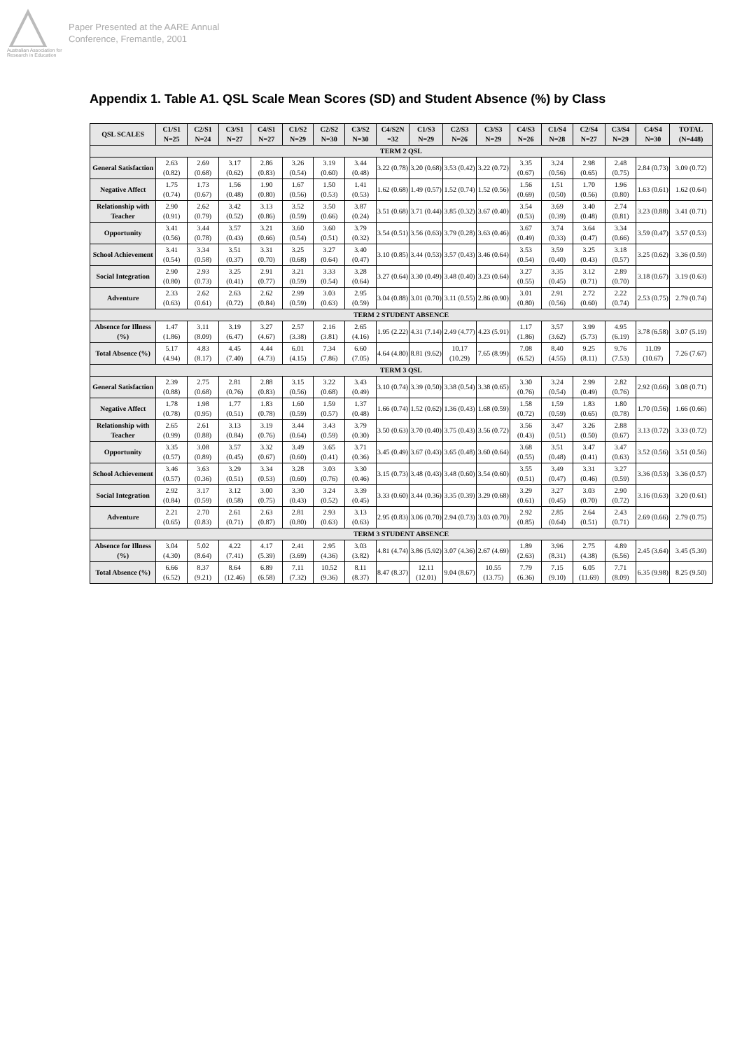Australian Association for Research in Education
Paper Presented at the AARE Annual
Conference, Fremantle, 2001
Appendix 1. Table A1. QSL Scale Mean Scores (SD) and Student Absence (%) by Class
| QSL SCALES | C1/S1 N=25 | C2/S1 N=24 | C3/S1 N=27 | C4/S1 N=27 | C1/S2 N=29 | C2/S2 N=30 | C3/S2 N=30 | C4/S2N =32 | C1/S3 N=29 | C2/S3 N=26 | C3/S3 N=29 | C4/S3 N=26 | C1/S4 N=28 | C2/S4 N=27 | C3/S4 N=29 | C4/S4 N=30 | TOTAL (N=448) |
| --- | --- | --- | --- | --- | --- | --- | --- | --- | --- | --- | --- | --- | --- | --- | --- | --- | --- |
| TERM 2 QSL | | | | | | | | | | | | | | | | | |
| General Satisfaction | 2.63 (0.82) | 2.69 (0.68) | 3.17 (0.62) | 2.86 (0.83) | 3.26 (0.54) | 3.19 (0.60) | 3.44 (0.48) | 3.22 (0.78) | 3.20 (0.68) | 3.53 (0.42) | 3.22 (0.72) | 3.35 (0.67) | 3.24 (0.56) | 2.98 (0.65) | 2.48 (0.75) | 2.84 (0.73) | 3.09 (0.72) |
| Negative Affect | 1.75 (0.74) | 1.73 (0.67) | 1.56 (0.48) | 1.90 (0.80) | 1.67 (0.56) | 1.50 (0.53) | 1.41 (0.53) | 1.62 (0.68) | 1.49 (0.57) | 1.52 (0.74) | 1.52 (0.56) | 1.56 (0.69) | 1.51 (0.50) | 1.70 (0.56) | 1.96 (0.80) | 1.63 (0.61) | 1.62 (0.64) |
| Relationship with Teacher | 2.90 (0.91) | 2.62 (0.79) | 3.42 (0.52) | 3.13 (0.86) | 3.52 (0.59) | 3.50 (0.66) | 3.87 (0.24) | 3.51 (0.68) | 3.71 (0.44) | 3.85 (0.32) | 3.67 (0.40) | 3.54 (0.53) | 3.69 (0.39) | 3.40 (0.48) | 2.74 (0.81) | 3.23 (0.88) | 3.41 (0.71) |
| Opportunity | 3.41 (0.56) | 3.44 (0.78) | 3.57 (0.43) | 3.21 (0.66) | 3.60 (0.54) | 3.60 (0.51) | 3.79 (0.32) | 3.54 (0.51) | 3.56 (0.63) | 3.79 (0.28) | 3.63 (0.46) | 3.67 (0.49) | 3.74 (0.33) | 3.64 (0.47) | 3.34 (0.66) | 3.59 (0.47) | 3.57 (0.53) |
| School Achievement | 3.41 (0.54) | 3.34 (0.58) | 3.51 (0.37) | 3.31 (0.70) | 3.25 (0.68) | 3.27 (0.64) | 3.40 (0.47) | 3.10 (0.85) | 3.44 (0.53) | 3.57 (0.43) | 3.46 (0.64) | 3.53 (0.54) | 3.59 (0.40) | 3.25 (0.43) | 3.18 (0.57) | 3.25 (0.62) | 3.36 (0.59) |
| Social Integration | 2.90 (0.80) | 2.93 (0.73) | 3.25 (0.41) | 2.91 (0.77) | 3.21 (0.59) | 3.33 (0.54) | 3.28 (0.64) | 3.27 (0.64) | 3.30 (0.49) | 3.48 (0.40) | 3.23 (0.64) | 3.27 (0.55) | 3.35 (0.45) | 3.12 (0.71) | 2.89 (0.70) | 3.18 (0.67) | 3.19 (0.63) |
| Adventure | 2.33 (0.63) | 2.62 (0.61) | 2.63 (0.72) | 2.62 (0.84) | 2.99 (0.59) | 3.03 (0.63) | 2.95 (0.59) | 3.04 (0.88) | 3.01 (0.70) | 3.11 (0.55) | 2.86 (0.90) | 3.01 (0.80) | 2.91 (0.56) | 2.72 (0.60) | 2.22 (0.74) | 2.53 (0.75) | 2.79 (0.74) |
| TERM 2 STUDENT ABSENCE | | | | | | | | | | | | | | | | | |
| Absence for Illness (%) | 1.47 (1.86) | 3.11 (8.09) | 3.19 (6.47) | 3.27 (4.67) | 2.57 (3.38) | 2.16 (3.81) | 2.65 (4.16) | 1.95 (2.22) | 4.31 (7.14) | 2.49 (4.77) | 4.23 (5.91) | 1.17 (1.86) | 3.57 (3.62) | 3.99 (5.73) | 4.95 (6.19) | 3.78 (6.58) | 3.07 (5.19) |
| Total Absence (%) | 5.17 (4.94) | 4.83 (8.17) | 4.45 (7.40) | 4.44 (4.73) | 6.01 (4.15) | 7.34 (7.86) | 6.60 (7.05) | 4.64 (4.80) | 8.81 (9.62) | 10.17 (10.29) | 7.65 (8.99) | 7.08 (6.52) | 8.40 (4.55) | 9.25 (8.11) | 9.76 (7.53) | 11.09 (10.67) | 7.26 (7.67) |
| TERM 3 QSL | | | | | | | | | | | | | | | | | |
| General Satisfaction | 2.39 (0.88) | 2.75 (0.68) | 2.81 (0.76) | 2.88 (0.83) | 3.15 (0.56) | 3.22 (0.68) | 3.43 (0.49) | 3.10 (0.74) | 3.39 (0.50) | 3.38 (0.54) | 3.38 (0.65) | 3.30 (0.76) | 3.24 (0.54) | 2.99 (0.49) | 2.82 (0.76) | 2.92 (0.66) | 3.08 (0.71) |
| Negative Affect | 1.78 (0.78) | 1.98 (0.95) | 1.77 (0.51) | 1.83 (0.78) | 1.60 (0.59) | 1.59 (0.57) | 1.37 (0.48) | 1.66 (0.74) | 1.52 (0.62) | 1.36 (0.43) | 1.68 (0.59) | 1.58 (0.72) | 1.59 (0.59) | 1.83 (0.65) | 1.80 (0.78) | 1.70 (0.56) | 1.66 (0.66) |
| Relationship with Teacher | 2.65 (0.99) | 2.61 (0.88) | 3.13 (0.84) | 3.19 (0.76) | 3.44 (0.64) | 3.43 (0.59) | 3.79 (0.30) | 3.50 (0.63) | 3.70 (0.40) | 3.75 (0.43) | 3.56 (0.72) | 3.56 (0.43) | 3.47 (0.51) | 3.26 (0.50) | 2.88 (0.67) | 3.13 (0.72) | 3.33 (0.72) |
| Opportunity | 3.35 (0.57) | 3.08 (0.89) | 3.57 (0.45) | 3.32 (0.67) | 3.49 (0.60) | 3.65 (0.41) | 3.71 (0.36) | 3.45 (0.49) | 3.67 (0.43) | 3.65 (0.48) | 3.60 (0.64) | 3.68 (0.55) | 3.51 (0.48) | 3.47 (0.41) | 3.47 (0.63) | 3.52 (0.56) | 3.51 (0.56) |
| School Achievement | 3.46 (0.57) | 3.63 (0.36) | 3.29 (0.51) | 3.34 (0.53) | 3.28 (0.60) | 3.03 (0.76) | 3.30 (0.46) | 3.15 (0.73) | 3.48 (0.43) | 3.48 (0.60) | 3.54 (0.60) | 3.55 (0.51) | 3.49 (0.47) | 3.31 (0.46) | 3.27 (0.59) | 3.36 (0.53) | 3.36 (0.57) |
| Social Integration | 2.92 (0.84) | 3.17 (0.59) | 3.12 (0.58) | 3.00 (0.75) | 3.30 (0.43) | 3.24 (0.52) | 3.39 (0.45) | 3.33 (0.60) | 3.44 (0.36) | 3.35 (0.39) | 3.29 (0.68) | 3.29 (0.61) | 3.27 (0.45) | 3.03 (0.70) | 2.90 (0.72) | 3.16 (0.63) | 3.20 (0.61) |
| Adventure | 2.21 (0.65) | 2.70 (0.83) | 2.61 (0.71) | 2.63 (0.87) | 2.81 (0.80) | 2.93 (0.63) | 3.13 (0.63) | 2.95 (0.83) | 3.06 (0.70) | 2.94 (0.73) | 3.03 (0.70) | 2.92 (0.85) | 2.85 (0.64) | 2.64 (0.51) | 2.43 (0.71) | 2.69 (0.66) | 2.79 (0.75) |
| TERM 3 STUDENT ABSENCE | | | | | | | | | | | | | | | | | |
| Absence for Illness (%) | 3.04 (4.30) | 5.02 (8.64) | 4.22 (7.41) | 4.17 (5.39) | 2.41 (3.69) | 2.95 (4.36) | 3.03 (3.82) | 4.81 (4.74) | 3.86 (5.92) | 3.07 (4.36) | 2.67 (4.69) | 1.89 (2.63) | 3.96 (8.31) | 2.75 (4.38) | 4.89 (6.56) | 2.45 (3.64) | 3.45 (5.39) |
| Total Absence (%) | 6.66 (6.52) | 8.37 (9.21) | 8.64 (12.46) | 6.89 (6.58) | 7.11 (7.32) | 10.52 (9.36) | 8.11 (8.37) | 8.47 (8.37) | 12.11 (12.01) | 9.04 (8.67) | 10.55 (13.75) | 7.79 (6.36) | 7.15 (9.10) | 6.05 (11.69) | 7.71 (8.09) | 6.35 (9.98) | 8.25 (9.50) |